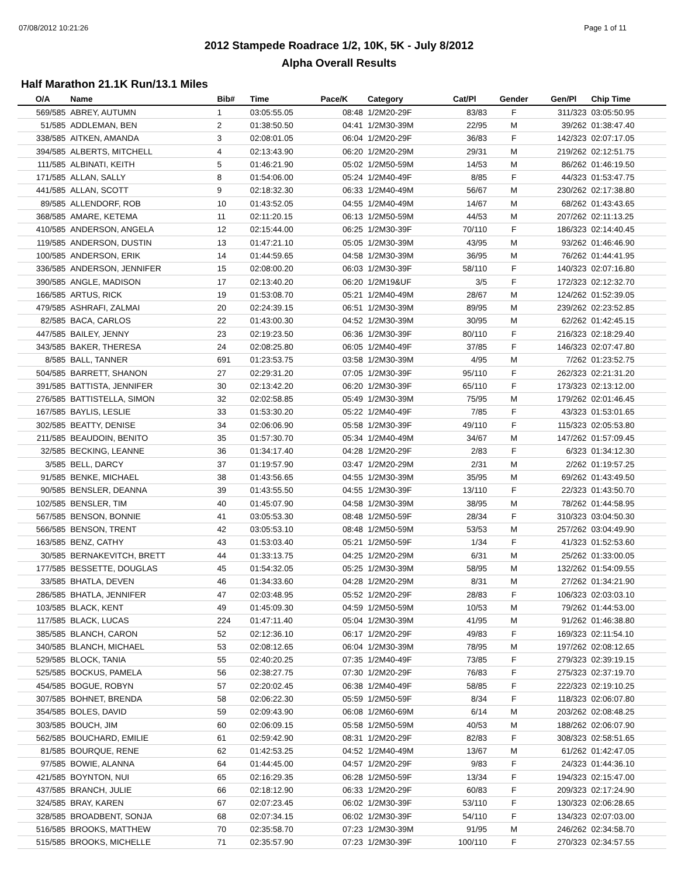07/08/2012 10:21:26 Page 1 of 11
2012 Stampede Roadrace 1/2, 10K, 5K - July 8/2012
Alpha Overall Results
Half Marathon 21.1K Run/13.1 Miles
| O/A | Name | Bib# | Time | Pace/K | Category | Cat/Pl | Gender | Gen/Pl | Chip Time | |
| --- | --- | --- | --- | --- | --- | --- | --- | --- | --- | --- |
| 569/585 | ABREY, AUTUMN | 1 | 03:05:55.05 | 08:48 | 1/2M20-29F | 83/83 | F | 311/323 | 03:05:50.95 | |
| 51/585 | ADDLEMAN, BEN | 2 | 01:38:50.50 | 04:41 | 1/2M30-39M | 22/95 | M | 39/262 | 01:38:47.40 | |
| 338/585 | AITKEN, AMANDA | 3 | 02:08:01.05 | 06:04 | 1/2M20-29F | 36/83 | F | 142/323 | 02:07:17.05 | |
| 394/585 | ALBERTS, MITCHELL | 4 | 02:13:43.90 | 06:20 | 1/2M20-29M | 29/31 | M | 219/262 | 02:12:51.75 | |
| 111/585 | ALBINATI, KEITH | 5 | 01:46:21.90 | 05:02 | 1/2M50-59M | 14/53 | M | 86/262 | 01:46:19.50 | |
| 171/585 | ALLAN, SALLY | 8 | 01:54:06.00 | 05:24 | 1/2M40-49F | 8/85 | F | 44/323 | 01:53:47.75 | |
| 441/585 | ALLAN, SCOTT | 9 | 02:18:32.30 | 06:33 | 1/2M40-49M | 56/67 | M | 230/262 | 02:17:38.80 | |
| 89/585 | ALLENDORF, ROB | 10 | 01:43:52.05 | 04:55 | 1/2M40-49M | 14/67 | M | 68/262 | 01:43:43.65 | |
| 368/585 | AMARE, KETEMA | 11 | 02:11:20.15 | 06:13 | 1/2M50-59M | 44/53 | M | 207/262 | 02:11:13.25 | |
| 410/585 | ANDERSON, ANGELA | 12 | 02:15:44.00 | 06:25 | 1/2M30-39F | 70/110 | F | 186/323 | 02:14:40.45 | |
| 119/585 | ANDERSON, DUSTIN | 13 | 01:47:21.10 | 05:05 | 1/2M30-39M | 43/95 | M | 93/262 | 01:46:46.90 | |
| 100/585 | ANDERSON, ERIK | 14 | 01:44:59.65 | 04:58 | 1/2M30-39M | 36/95 | M | 76/262 | 01:44:41.95 | |
| 336/585 | ANDERSON, JENNIFER | 15 | 02:08:00.20 | 06:03 | 1/2M30-39F | 58/110 | F | 140/323 | 02:07:16.80 | |
| 390/585 | ANGLE, MADISON | 17 | 02:13:40.20 | 06:20 | 1/2M19&UF | 3/5 | F | 172/323 | 02:12:32.70 | |
| 166/585 | ARTUS, RICK | 19 | 01:53:08.70 | 05:21 | 1/2M40-49M | 28/67 | M | 124/262 | 01:52:39.05 | |
| 479/585 | ASHRAFI, ZALMAI | 20 | 02:24:39.15 | 06:51 | 1/2M30-39M | 89/95 | M | 239/262 | 02:23:52.85 | |
| 82/585 | BACA, CARLOS | 22 | 01:43:00.30 | 04:52 | 1/2M30-39M | 30/95 | M | 62/262 | 01:42:45.15 | |
| 447/585 | BAILEY, JENNY | 23 | 02:19:23.50 | 06:36 | 1/2M30-39F | 80/110 | F | 216/323 | 02:18:29.40 | |
| 343/585 | BAKER, THERESA | 24 | 02:08:25.80 | 06:05 | 1/2M40-49F | 37/85 | F | 146/323 | 02:07:47.80 | |
| 8/585 | BALL, TANNER | 691 | 01:23:53.75 | 03:58 | 1/2M30-39M | 4/95 | M | 7/262 | 01:23:52.75 | |
| 504/585 | BARRETT, SHANON | 27 | 02:29:31.20 | 07:05 | 1/2M30-39F | 95/110 | F | 262/323 | 02:21:31.20 | |
| 391/585 | BATTISTA, JENNIFER | 30 | 02:13:42.20 | 06:20 | 1/2M30-39F | 65/110 | F | 173/323 | 02:13:12.00 | |
| 276/585 | BATTISTELLA, SIMON | 32 | 02:02:58.85 | 05:49 | 1/2M30-39M | 75/95 | M | 179/262 | 02:01:46.45 | |
| 167/585 | BAYLIS, LESLIE | 33 | 01:53:30.20 | 05:22 | 1/2M40-49F | 7/85 | F | 43/323 | 01:53:01.65 | |
| 302/585 | BEATTY, DENISE | 34 | 02:06:06.90 | 05:58 | 1/2M30-39F | 49/110 | F | 115/323 | 02:05:53.80 | |
| 211/585 | BEAUDOIN, BENITO | 35 | 01:57:30.70 | 05:34 | 1/2M40-49M | 34/67 | M | 147/262 | 01:57:09.45 | |
| 32/585 | BECKING, LEANNE | 36 | 01:34:17.40 | 04:28 | 1/2M20-29F | 2/83 | F | 6/323 | 01:34:12.30 | |
| 3/585 | BELL, DARCY | 37 | 01:19:57.90 | 03:47 | 1/2M20-29M | 2/31 | M | 2/262 | 01:19:57.25 | |
| 91/585 | BENKE, MICHAEL | 38 | 01:43:56.65 | 04:55 | 1/2M30-39M | 35/95 | M | 69/262 | 01:43:49.50 | |
| 90/585 | BENSLER, DEANNA | 39 | 01:43:55.50 | 04:55 | 1/2M30-39F | 13/110 | F | 22/323 | 01:43:50.70 | |
| 102/585 | BENSLER, TIM | 40 | 01:45:07.90 | 04:58 | 1/2M30-39M | 38/95 | M | 78/262 | 01:44:58.95 | |
| 567/585 | BENSON, BONNIE | 41 | 03:05:53.30 | 08:48 | 1/2M50-59F | 28/34 | F | 310/323 | 03:04:50.30 | |
| 566/585 | BENSON, TRENT | 42 | 03:05:53.10 | 08:48 | 1/2M50-59M | 53/53 | M | 257/262 | 03:04:49.90 | |
| 163/585 | BENZ, CATHY | 43 | 01:53:03.40 | 05:21 | 1/2M50-59F | 1/34 | F | 41/323 | 01:52:53.60 | |
| 30/585 | BERNAKEVITCH, BRETT | 44 | 01:33:13.75 | 04:25 | 1/2M20-29M | 6/31 | M | 25/262 | 01:33:00.05 | |
| 177/585 | BESSETTE, DOUGLAS | 45 | 01:54:32.05 | 05:25 | 1/2M30-39M | 58/95 | M | 132/262 | 01:54:09.55 | |
| 33/585 | BHATLA, DEVEN | 46 | 01:34:33.60 | 04:28 | 1/2M20-29M | 8/31 | M | 27/262 | 01:34:21.90 | |
| 286/585 | BHATLA, JENNIFER | 47 | 02:03:48.95 | 05:52 | 1/2M20-29F | 28/83 | F | 106/323 | 02:03:03.10 | |
| 103/585 | BLACK, KENT | 49 | 01:45:09.30 | 04:59 | 1/2M50-59M | 10/53 | M | 79/262 | 01:44:53.00 | |
| 117/585 | BLACK, LUCAS | 224 | 01:47:11.40 | 05:04 | 1/2M30-39M | 41/95 | M | 91/262 | 01:46:38.80 | |
| 385/585 | BLANCH, CARON | 52 | 02:12:36.10 | 06:17 | 1/2M20-29F | 49/83 | F | 169/323 | 02:11:54.10 | |
| 340/585 | BLANCH, MICHAEL | 53 | 02:08:12.65 | 06:04 | 1/2M30-39M | 78/95 | M | 197/262 | 02:08:12.65 | |
| 529/585 | BLOCK, TANIA | 55 | 02:40:20.25 | 07:35 | 1/2M40-49F | 73/85 | F | 279/323 | 02:39:19.15 | |
| 525/585 | BOCKUS, PAMELA | 56 | 02:38:27.75 | 07:30 | 1/2M20-29F | 76/83 | F | 275/323 | 02:37:19.70 | |
| 454/585 | BOGUE, ROBYN | 57 | 02:20:02.45 | 06:38 | 1/2M40-49F | 58/85 | F | 222/323 | 02:19:10.25 | |
| 307/585 | BOHNET, BRENDA | 58 | 02:06:22.30 | 05:59 | 1/2M50-59F | 8/34 | F | 118/323 | 02:06:07.80 | |
| 354/585 | BOLES, DAVID | 59 | 02:09:43.90 | 06:08 | 1/2M60-69M | 6/14 | M | 203/262 | 02:08:48.25 | |
| 303/585 | BOUCH, JIM | 60 | 02:06:09.15 | 05:58 | 1/2M50-59M | 40/53 | M | 188/262 | 02:06:07.90 | |
| 562/585 | BOUCHARD, EMILIE | 61 | 02:59:42.90 | 08:31 | 1/2M20-29F | 82/83 | F | 308/323 | 02:58:51.65 | |
| 81/585 | BOURQUE, RENE | 62 | 01:42:53.25 | 04:52 | 1/2M40-49M | 13/67 | M | 61/262 | 01:42:47.05 | |
| 97/585 | BOWIE, ALANNA | 64 | 01:44:45.00 | 04:57 | 1/2M20-29F | 9/83 | F | 24/323 | 01:44:36.10 | |
| 421/585 | BOYNTON, NUI | 65 | 02:16:29.35 | 06:28 | 1/2M50-59F | 13/34 | F | 194/323 | 02:15:47.00 | |
| 437/585 | BRANCH, JULIE | 66 | 02:18:12.90 | 06:33 | 1/2M20-29F | 60/83 | F | 209/323 | 02:17:24.90 | |
| 324/585 | BRAY, KAREN | 67 | 02:07:23.45 | 06:02 | 1/2M30-39F | 53/110 | F | 130/323 | 02:06:28.65 | |
| 328/585 | BROADBENT, SONJA | 68 | 02:07:34.15 | 06:02 | 1/2M30-39F | 54/110 | F | 134/323 | 02:07:03.00 | |
| 516/585 | BROOKS, MATTHEW | 70 | 02:35:58.70 | 07:23 | 1/2M30-39M | 91/95 | M | 246/262 | 02:34:58.70 | |
| 515/585 | BROOKS, MICHELLE | 71 | 02:35:57.90 | 07:23 | 1/2M30-39F | 100/110 | F | 270/323 | 02:34:57.55 | |